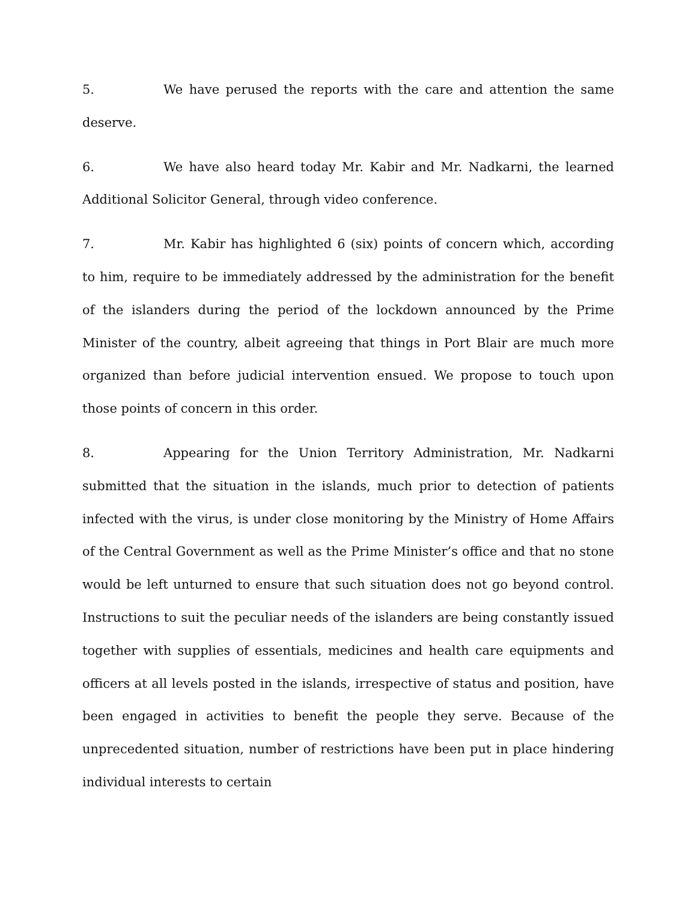5. We have perused the reports with the care and attention the same deserve.
6. We have also heard today Mr. Kabir and Mr. Nadkarni, the learned Additional Solicitor General, through video conference.
7. Mr. Kabir has highlighted 6 (six) points of concern which, according to him, require to be immediately addressed by the administration for the benefit of the islanders during the period of the lockdown announced by the Prime Minister of the country, albeit agreeing that things in Port Blair are much more organized than before judicial intervention ensued. We propose to touch upon those points of concern in this order.
8. Appearing for the Union Territory Administration, Mr. Nadkarni submitted that the situation in the islands, much prior to detection of patients infected with the virus, is under close monitoring by the Ministry of Home Affairs of the Central Government as well as the Prime Minister’s office and that no stone would be left unturned to ensure that such situation does not go beyond control. Instructions to suit the peculiar needs of the islanders are being constantly issued together with supplies of essentials, medicines and health care equipments and officers at all levels posted in the islands, irrespective of status and position, have been engaged in activities to benefit the people they serve. Because of the unprecedented situation, number of restrictions have been put in place hindering individual interests to certain